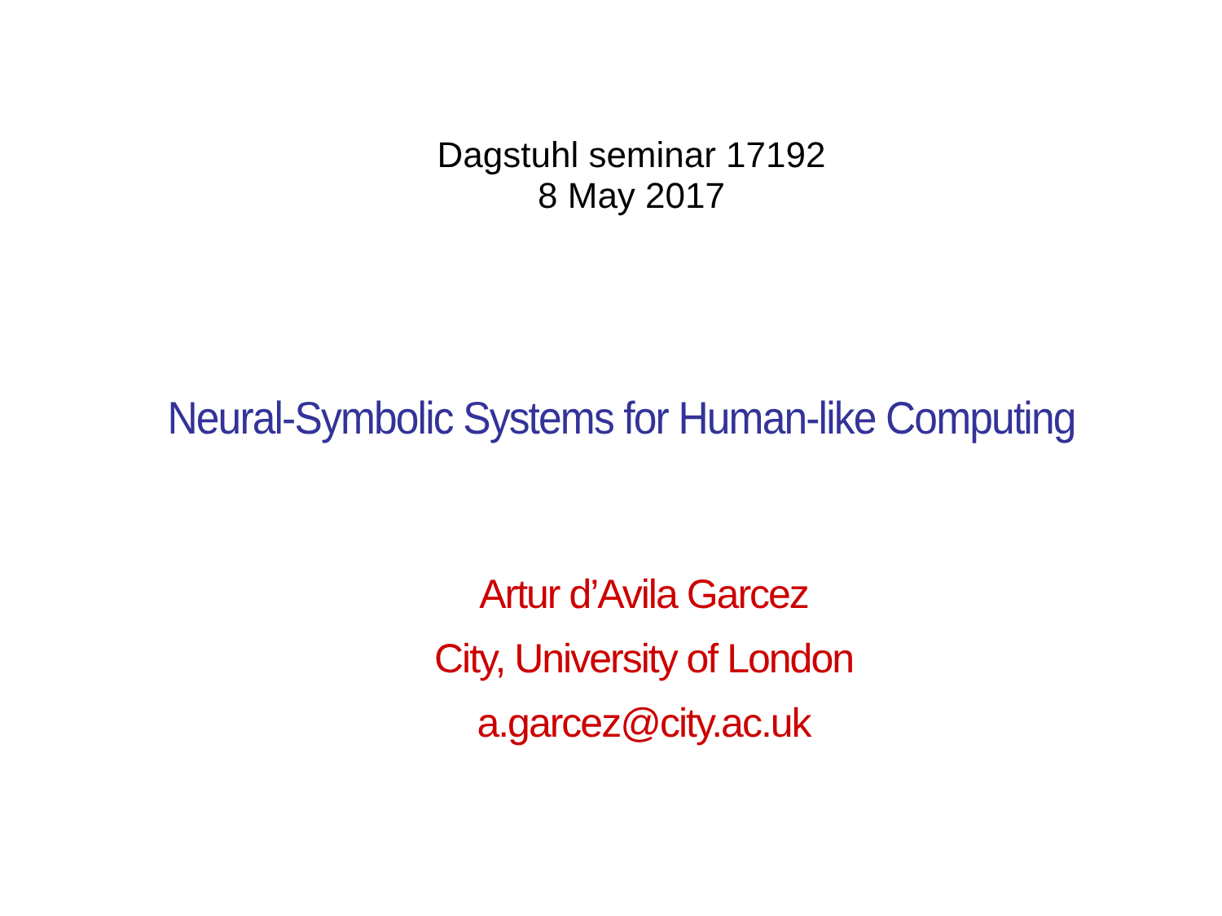Dagstuhl seminar 17192
8 May 2017
Neural-Symbolic Systems for Human-like Computing
Artur d’Avila Garcez
City, University of London
a.garcez@city.ac.uk